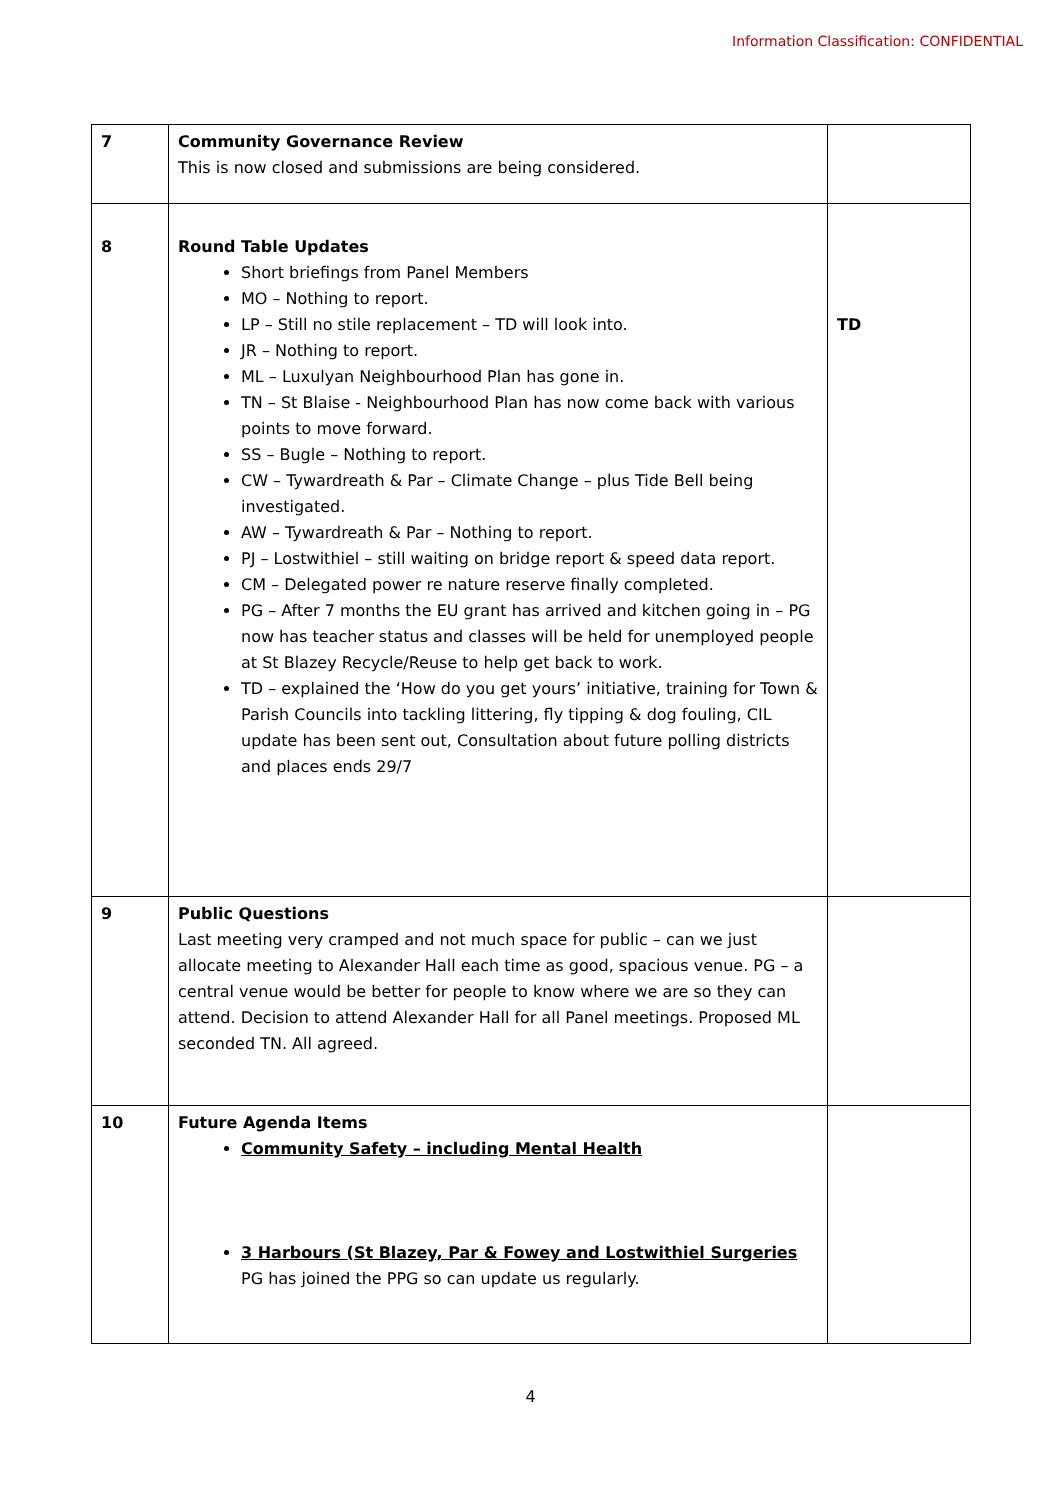Information Classification: CONFIDENTIAL
| 7 | Community Governance Review This is now closed and submissions are being considered. | |
| 8 | Round Table Updates Short briefings from Panel Members MO – Nothing to report. LP – Still no stile replacement – TD will look into. JR – Nothing to report. ML – Luxulyan Neighbourhood Plan has gone in. TN – St Blaise - Neighbourhood Plan has now come back with various points to move forward. SS – Bugle – Nothing to report. CW – Tywardreath & Par – Climate Change – plus Tide Bell being investigated. AW – Tywardreath & Par – Nothing to report. PJ – Lostwithiel – still waiting on bridge report & speed data report. CM – Delegated power re nature reserve finally completed. PG – After 7 months the EU grant has arrived and kitchen going in – PG now has teacher status and classes will be held for unemployed people at St Blazey Recycle/Reuse to help get back to work. TD – explained the ‘How do you get yours’ initiative, training for Town & Parish Councils into tackling littering, fly tipping & dog fouling, CIL update has been sent out, Consultation about future polling districts and places ends 29/7 | TD |
| 9 | Public Questions Last meeting very cramped and not much space for public – can we just allocate meeting to Alexander Hall each time as good, spacious venue. PG – a central venue would be better for people to know where we are so they can attend. Decision to attend Alexander Hall for all Panel meetings. Proposed ML seconded TN. All agreed. | |
| 10 | Future Agenda Items Community Safety – including Mental Health 3 Harbours (St Blazey, Par & Fowey and Lostwithiel Surgeries PG has joined the PPG so can update us regularly. | |
4